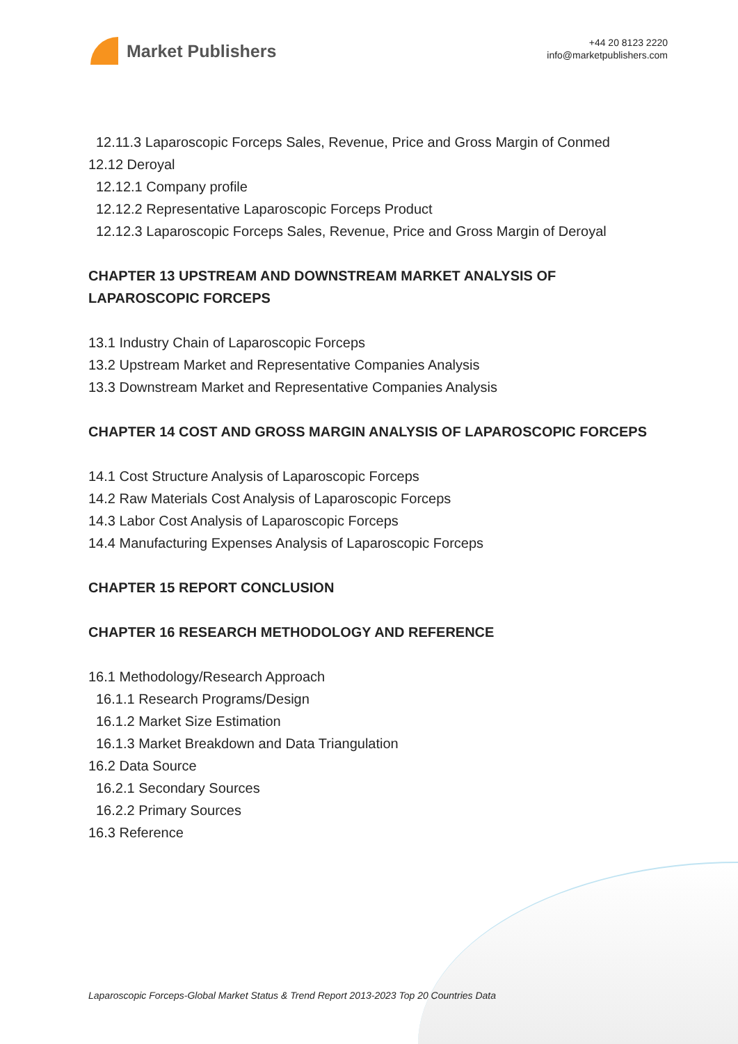Market Publishers
+44 20 8123 2220
info@marketpublishers.com
12.11.3 Laparoscopic Forceps Sales, Revenue, Price and Gross Margin of Conmed
12.12 Deroyal
12.12.1 Company profile
12.12.2 Representative Laparoscopic Forceps Product
12.12.3 Laparoscopic Forceps Sales, Revenue, Price and Gross Margin of Deroyal
CHAPTER 13 UPSTREAM AND DOWNSTREAM MARKET ANALYSIS OF LAPAROSCOPIC FORCEPS
13.1 Industry Chain of Laparoscopic Forceps
13.2 Upstream Market and Representative Companies Analysis
13.3 Downstream Market and Representative Companies Analysis
CHAPTER 14 COST AND GROSS MARGIN ANALYSIS OF LAPAROSCOPIC FORCEPS
14.1 Cost Structure Analysis of Laparoscopic Forceps
14.2 Raw Materials Cost Analysis of Laparoscopic Forceps
14.3 Labor Cost Analysis of Laparoscopic Forceps
14.4 Manufacturing Expenses Analysis of Laparoscopic Forceps
CHAPTER 15 REPORT CONCLUSION
CHAPTER 16 RESEARCH METHODOLOGY AND REFERENCE
16.1 Methodology/Research Approach
16.1.1 Research Programs/Design
16.1.2 Market Size Estimation
16.1.3 Market Breakdown and Data Triangulation
16.2 Data Source
16.2.1 Secondary Sources
16.2.2 Primary Sources
16.3 Reference
Laparoscopic Forceps-Global Market Status & Trend Report 2013-2023 Top 20 Countries Data